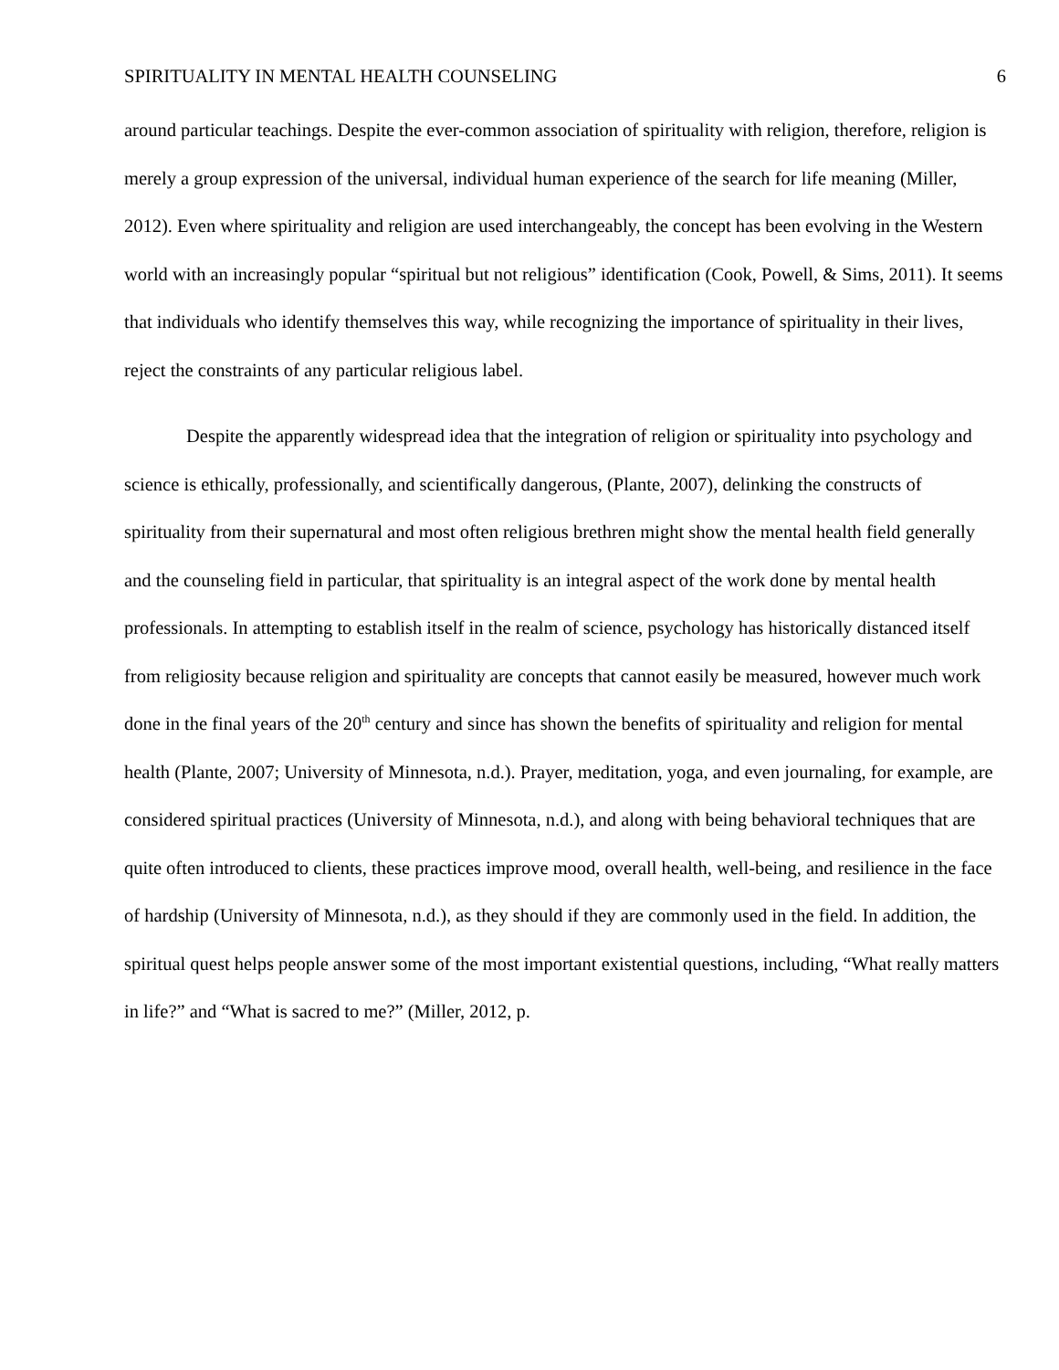SPIRITUALITY IN MENTAL HEALTH COUNSELING 6
around particular teachings. Despite the ever-common association of spirituality with religion, therefore, religion is merely a group expression of the universal, individual human experience of the search for life meaning (Miller, 2012). Even where spirituality and religion are used interchangeably, the concept has been evolving in the Western world with an increasingly popular “spiritual but not religious” identification (Cook, Powell, & Sims, 2011). It seems that individuals who identify themselves this way, while recognizing the importance of spirituality in their lives, reject the constraints of any particular religious label.
Despite the apparently widespread idea that the integration of religion or spirituality into psychology and science is ethically, professionally, and scientifically dangerous, (Plante, 2007), delinking the constructs of spirituality from their supernatural and most often religious brethren might show the mental health field generally and the counseling field in particular, that spirituality is an integral aspect of the work done by mental health professionals. In attempting to establish itself in the realm of science, psychology has historically distanced itself from religiosity because religion and spirituality are concepts that cannot easily be measured, however much work done in the final years of the 20<sup>th</sup> century and since has shown the benefits of spirituality and religion for mental health (Plante, 2007; University of Minnesota, n.d.). Prayer, meditation, yoga, and even journaling, for example, are considered spiritual practices (University of Minnesota, n.d.), and along with being behavioral techniques that are quite often introduced to clients, these practices improve mood, overall health, well-being, and resilience in the face of hardship (University of Minnesota, n.d.), as they should if they are commonly used in the field. In addition, the spiritual quest helps people answer some of the most important existential questions, including, “What really matters in life?” and “What is sacred to me?” (Miller, 2012, p.